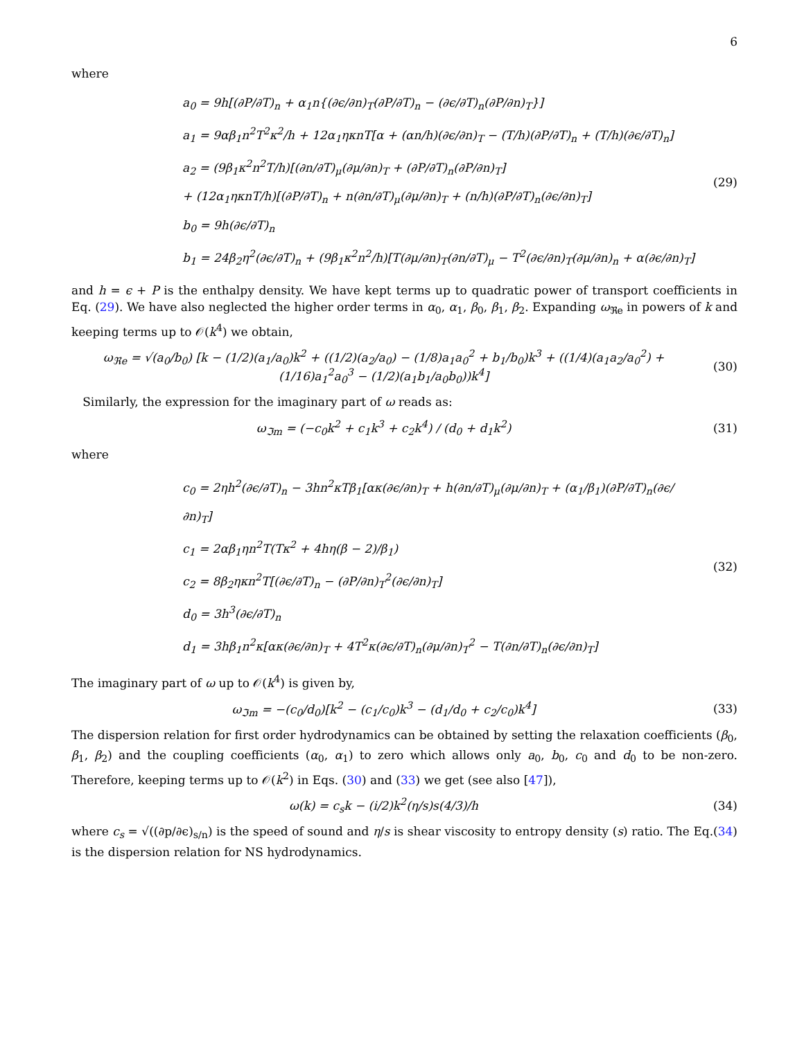6
where
a<sub>0</sub> = 9h[(∂P/∂T)<sub>n</sub> + α<sub>1</sub>n{(∂ϵ/∂n)<sub>T</sub>(∂P/∂T)<sub>n</sub> − (∂ϵ/∂T)<sub>n</sub>(∂P/∂n)<sub>T</sub>}]
a<sub>1</sub> = 9αβ<sub>1</sub>n<sup>2</sup>T<sup>2</sup>κ<sup>2</sup>/h + 12α<sub>1</sub>ηκnT[α + (αn/h)(∂ϵ/∂n)<sub>T</sub> − (T/h)(∂P/∂T)<sub>n</sub> + (T/h)(∂ϵ/∂T)<sub>n</sub>]
a<sub>2</sub> = (9β<sub>1</sub>κ<sup>2</sup>n<sup>2</sup>T/h)[(∂n/∂T)<sub>μ</sub>(∂μ/∂n)<sub>T</sub> + (∂P/∂T)<sub>n</sub>(∂P/∂n)<sub>T</sub>]
+ (12α<sub>1</sub>ηκnT/h)[(∂P/∂T)<sub>n</sub> + n(∂n/∂T)<sub>μ</sub>(∂μ/∂n)<sub>T</sub> + (n/h)(∂P/∂T)<sub>n</sub>(∂ϵ/∂n)<sub>T</sub>]
b<sub>0</sub> = 9h(∂ϵ/∂T)<sub>n</sub>
b<sub>1</sub> = 24β<sub>2</sub>η<sup>2</sup>(∂ϵ/∂T)<sub>n</sub> + (9β<sub>1</sub>κ<sup>2</sup>n<sup>2</sup>/h)[T(∂μ/∂n)<sub>T</sub>(∂n/∂T)<sub>μ</sub> − T<sup>2</sup>(∂ϵ/∂n)<sub>T</sub>(∂μ/∂n)<sub>n</sub> + α(∂ϵ/∂n)<sub>T</sub>]
(29)
and h = ϵ + P is the enthalpy density. We have kept terms up to quadratic power of transport coefficients in Eq. (29). We have also neglected the higher order terms in α<sub>0</sub>, α<sub>1</sub>, β<sub>0</sub>, β<sub>1</sub>, β<sub>2</sub>. Expanding ω<sub>ℜe</sub> in powers of k and keeping terms up to 𝒪(k<sup>4</sup>) we obtain,
ω<sub>ℜe</sub> = √(a<sub>0</sub>/b<sub>0</sub>) [k − (1/2)(a<sub>1</sub>/a<sub>0</sub>)k<sup>2</sup> + ((1/2)(a<sub>2</sub>/a<sub>0</sub>) − (1/8)a<sub>1</sub>a<sub>0</sub><sup>2</sup> + b<sub>1</sub>/b<sub>0</sub>)k<sup>3</sup> + ((1/4)(a<sub>1</sub>a<sub>2</sub>/a<sub>0</sub><sup>2</sup>) + (1/16)a<sub>1</sub><sup>2</sup>a<sub>0</sub><sup>3</sup> − (1/2)(a<sub>1</sub>b<sub>1</sub>/a<sub>0</sub>b<sub>0</sub>))k<sup>4</sup>]
(30)
Similarly, the expression for the imaginary part of ω reads as:
ω<sub>ℑm</sub> = (−c<sub>0</sub>k<sup>2</sup> + c<sub>1</sub>k<sup>3</sup> + c<sub>2</sub>k<sup>4</sup>) / (d<sub>0</sub> + d<sub>1</sub>k<sup>2</sup>)
(31)
where
c<sub>0</sub> = 2ηh<sup>2</sup>(∂ϵ/∂T)<sub>n</sub> − 3hn<sup>2</sup>κTβ<sub>1</sub>[ακ(∂ϵ/∂n)<sub>T</sub> + h(∂n/∂T)<sub>μ</sub>(∂μ/∂n)<sub>T</sub> + (α<sub>1</sub>/β<sub>1</sub>)(∂P/∂T)<sub>n</sub>(∂ϵ/∂n)<sub>T</sub>]
c<sub>1</sub> = 2αβ<sub>1</sub>ηn<sup>2</sup>T(Tκ<sup>2</sup> + 4hη(β − 2)/β<sub>1</sub>)
c<sub>2</sub> = 8β<sub>2</sub>ηκn<sup>2</sup>T[(∂ϵ/∂T)<sub>n</sub> − (∂P/∂n)<sub>T</sub><sup>2</sup>(∂ϵ/∂n)<sub>T</sub>]
d<sub>0</sub> = 3h<sup>3</sup>(∂ϵ/∂T)<sub>n</sub>
d<sub>1</sub> = 3hβ<sub>1</sub>n<sup>2</sup>κ[ακ(∂ϵ/∂n)<sub>T</sub> + 4T<sup>2</sup>κ(∂ϵ/∂T)<sub>n</sub>(∂μ/∂n)<sub>T</sub><sup>2</sup> − T(∂n/∂T)<sub>n</sub>(∂ϵ/∂n)<sub>T</sub>]
(32)
The imaginary part of ω up to 𝒪(k<sup>4</sup>) is given by,
ω<sub>ℑm</sub> = −(c<sub>0</sub>/d<sub>0</sub>)[k<sup>2</sup> − (c<sub>1</sub>/c<sub>0</sub>)k<sup>3</sup> − (d<sub>1</sub>/d<sub>0</sub> + c<sub>2</sub>/c<sub>0</sub>)k<sup>4</sup>]
(33)
The dispersion relation for first order hydrodynamics can be obtained by setting the relaxation coefficients (β<sub>0</sub>, β<sub>1</sub>, β<sub>2</sub>) and the coupling coefficients (α<sub>0</sub>, α<sub>1</sub>) to zero which allows only a<sub>0</sub>, b<sub>0</sub>, c<sub>0</sub> and d<sub>0</sub> to be non-zero. Therefore, keeping terms up to 𝒪(k<sup>2</sup>) in Eqs. (30) and (33) we get (see also [47]),
ω(k) = c<sub>s</sub>k − (i/2)k<sup>2</sup>(η/s)s(4/3)/h
(34)
where c<sub>s</sub> = √((∂p/∂ϵ)<sub>s/n</sub>) is the speed of sound and η/s is shear viscosity to entropy density (s) ratio. The Eq.(34) is the dispersion relation for NS hydrodynamics.